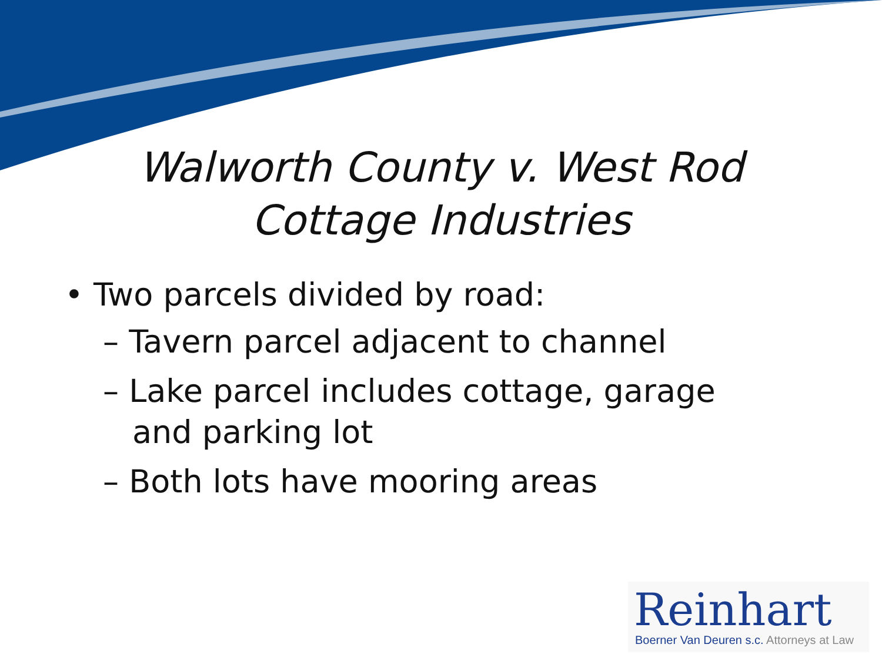Walworth County v. West Rod
Cottage Industries
• Two parcels divided by road:
– Tavern parcel adjacent to channel
– Lake parcel includes cottage, garage and parking lot
– Both lots have mooring areas
Reinhart
Boerner Van Deuren s.c. Attorneys at Law